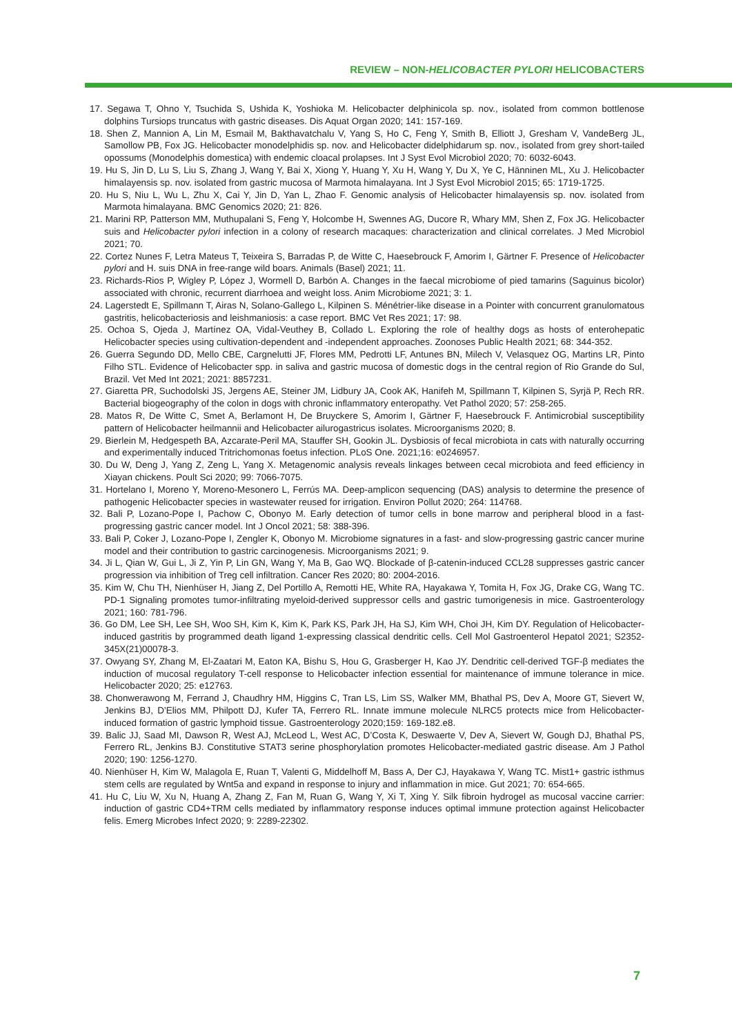REVIEW – NON-HELICOBACTER PYLORI HELICOBACTERS
17. Segawa T, Ohno Y, Tsuchida S, Ushida K, Yoshioka M. Helicobacter delphinicola sp. nov., isolated from common bottlenose dolphins Tursiops truncatus with gastric diseases. Dis Aquat Organ 2020; 141: 157-169.
18. Shen Z, Mannion A, Lin M, Esmail M, Bakthavatchalu V, Yang S, Ho C, Feng Y, Smith B, Elliott J, Gresham V, VandeBerg JL, Samollow PB, Fox JG. Helicobacter monodelphidis sp. nov. and Helicobacter didelphidarum sp. nov., isolated from grey short-tailed opossums (Monodelphis domestica) with endemic cloacal prolapses. Int J Syst Evol Microbiol 2020; 70: 6032-6043.
19. Hu S, Jin D, Lu S, Liu S, Zhang J, Wang Y, Bai X, Xiong Y, Huang Y, Xu H, Wang Y, Du X, Ye C, Hänninen ML, Xu J. Helicobacter himalayensis sp. nov. isolated from gastric mucosa of Marmota himalayana. Int J Syst Evol Microbiol 2015; 65: 1719-1725.
20. Hu S, Niu L, Wu L, Zhu X, Cai Y, Jin D, Yan L, Zhao F. Genomic analysis of Helicobacter himalayensis sp. nov. isolated from Marmota himalayana. BMC Genomics 2020; 21: 826.
21. Marini RP, Patterson MM, Muthupalani S, Feng Y, Holcombe H, Swennes AG, Ducore R, Whary MM, Shen Z, Fox JG. Helicobacter suis and Helicobacter pylori infection in a colony of research macaques: characterization and clinical correlates. J Med Microbiol 2021; 70.
22. Cortez Nunes F, Letra Mateus T, Teixeira S, Barradas P, de Witte C, Haesebrouck F, Amorim I, Gärtner F. Presence of Helicobacter pylori and H. suis DNA in free-range wild boars. Animals (Basel) 2021; 11.
23. Richards-Rios P, Wigley P, López J, Wormell D, Barbón A. Changes in the faecal microbiome of pied tamarins (Saguinus bicolor) associated with chronic, recurrent diarrhoea and weight loss. Anim Microbiome 2021; 3: 1.
24. Lagerstedt E, Spillmann T, Airas N, Solano-Gallego L, Kilpinen S. Ménétrier-like disease in a Pointer with concurrent granulomatous gastritis, helicobacteriosis and leishmaniosis: a case report. BMC Vet Res 2021; 17: 98.
25. Ochoa S, Ojeda J, Martínez OA, Vidal-Veuthey B, Collado L. Exploring the role of healthy dogs as hosts of enterohepatic Helicobacter species using cultivation-dependent and -independent approaches. Zoonoses Public Health 2021; 68: 344-352.
26. Guerra Segundo DD, Mello CBE, Cargnelutti JF, Flores MM, Pedrotti LF, Antunes BN, Milech V, Velasquez OG, Martins LR, Pinto Filho STL. Evidence of Helicobacter spp. in saliva and gastric mucosa of domestic dogs in the central region of Rio Grande do Sul, Brazil. Vet Med Int 2021; 2021: 8857231.
27. Giaretta PR, Suchodolski JS, Jergens AE, Steiner JM, Lidbury JA, Cook AK, Hanifeh M, Spillmann T, Kilpinen S, Syrjä P, Rech RR. Bacterial biogeography of the colon in dogs with chronic inflammatory enteropathy. Vet Pathol 2020; 57: 258-265.
28. Matos R, De Witte C, Smet A, Berlamont H, De Bruyckere S, Amorim I, Gärtner F, Haesebrouck F. Antimicrobial susceptibility pattern of Helicobacter heilmannii and Helicobacter ailurogastricus isolates. Microorganisms 2020; 8.
29. Bierlein M, Hedgespeth BA, Azcarate-Peril MA, Stauffer SH, Gookin JL. Dysbiosis of fecal microbiota in cats with naturally occurring and experimentally induced Tritrichomonas foetus infection. PLoS One. 2021;16: e0246957.
30. Du W, Deng J, Yang Z, Zeng L, Yang X. Metagenomic analysis reveals linkages between cecal microbiota and feed efficiency in Xiayan chickens. Poult Sci 2020; 99: 7066-7075.
31. Hortelano I, Moreno Y, Moreno-Mesonero L, Ferrús MA. Deep-amplicon sequencing (DAS) analysis to determine the presence of pathogenic Helicobacter species in wastewater reused for irrigation. Environ Pollut 2020; 264: 114768.
32. Bali P, Lozano-Pope I, Pachow C, Obonyo M. Early detection of tumor cells in bone marrow and peripheral blood in a fast-progressing gastric cancer model. Int J Oncol 2021; 58: 388-396.
33. Bali P, Coker J, Lozano-Pope I, Zengler K, Obonyo M. Microbiome signatures in a fast- and slow-progressing gastric cancer murine model and their contribution to gastric carcinogenesis. Microorganisms 2021; 9.
34. Ji L, Qian W, Gui L, Ji Z, Yin P, Lin GN, Wang Y, Ma B, Gao WQ. Blockade of β-catenin-induced CCL28 suppresses gastric cancer progression via inhibition of Treg cell infiltration. Cancer Res 2020; 80: 2004-2016.
35. Kim W, Chu TH, Nienhüser H, Jiang Z, Del Portillo A, Remotti HE, White RA, Hayakawa Y, Tomita H, Fox JG, Drake CG, Wang TC. PD-1 Signaling promotes tumor-infiltrating myeloid-derived suppressor cells and gastric tumorigenesis in mice. Gastroenterology 2021; 160: 781-796.
36. Go DM, Lee SH, Lee SH, Woo SH, Kim K, Kim K, Park KS, Park JH, Ha SJ, Kim WH, Choi JH, Kim DY. Regulation of Helicobacter-induced gastritis by programmed death ligand 1-expressing classical dendritic cells. Cell Mol Gastroenterol Hepatol 2021; S2352-345X(21)00078-3.
37. Owyang SY, Zhang M, El-Zaatari M, Eaton KA, Bishu S, Hou G, Grasberger H, Kao JY. Dendritic cell-derived TGF-β mediates the induction of mucosal regulatory T-cell response to Helicobacter infection essential for maintenance of immune tolerance in mice. Helicobacter 2020; 25: e12763.
38. Chonwerawong M, Ferrand J, Chaudhry HM, Higgins C, Tran LS, Lim SS, Walker MM, Bhathal PS, Dev A, Moore GT, Sievert W, Jenkins BJ, D’Elios MM, Philpott DJ, Kufer TA, Ferrero RL. Innate immune molecule NLRC5 protects mice from Helicobacter-induced formation of gastric lymphoid tissue. Gastroenterology 2020;159: 169-182.e8.
39. Balic JJ, Saad MI, Dawson R, West AJ, McLeod L, West AC, D’Costa K, Deswaerte V, Dev A, Sievert W, Gough DJ, Bhathal PS, Ferrero RL, Jenkins BJ. Constitutive STAT3 serine phosphorylation promotes Helicobacter-mediated gastric disease. Am J Pathol 2020; 190: 1256-1270.
40. Nienhüser H, Kim W, Malagola E, Ruan T, Valenti G, Middelhoff M, Bass A, Der CJ, Hayakawa Y, Wang TC. Mist1+ gastric isthmus stem cells are regulated by Wnt5a and expand in response to injury and inflammation in mice. Gut 2021; 70: 654-665.
41. Hu C, Liu W, Xu N, Huang A, Zhang Z, Fan M, Ruan G, Wang Y, Xi T, Xing Y. Silk fibroin hydrogel as mucosal vaccine carrier: induction of gastric CD4+TRM cells mediated by inflammatory response induces optimal immune protection against Helicobacter felis. Emerg Microbes Infect 2020; 9: 2289-22302.
7